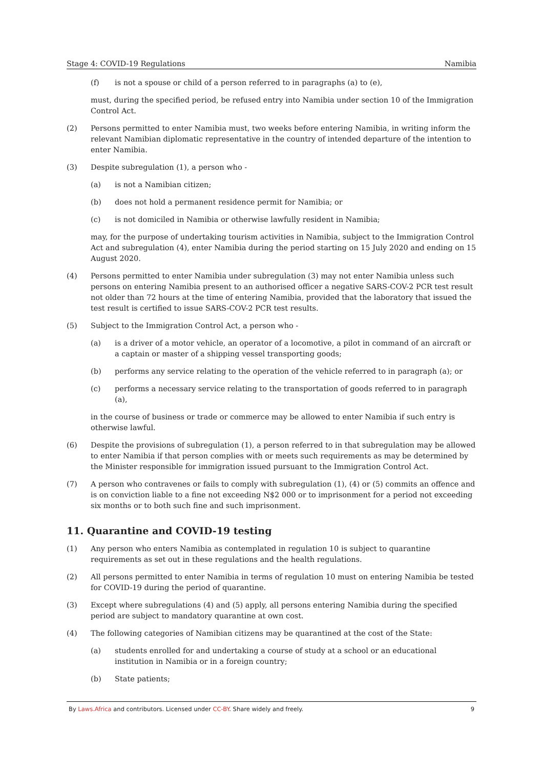Stage 4: COVID-19 Regulations Namibia
(f) is not a spouse or child of a person referred to in paragraphs (a) to (e),
must, during the specified period, be refused entry into Namibia under section 10 of the Immigration Control Act.
(2) Persons permitted to enter Namibia must, two weeks before entering Namibia, in writing inform the relevant Namibian diplomatic representative in the country of intended departure of the intention to enter Namibia.
(3) Despite subregulation (1), a person who -
(a) is not a Namibian citizen;
(b) does not hold a permanent residence permit for Namibia; or
(c) is not domiciled in Namibia or otherwise lawfully resident in Namibia;
may, for the purpose of undertaking tourism activities in Namibia, subject to the Immigration Control Act and subregulation (4), enter Namibia during the period starting on 15 July 2020 and ending on 15 August 2020.
(4) Persons permitted to enter Namibia under subregulation (3) may not enter Namibia unless such persons on entering Namibia present to an authorised officer a negative SARS-COV-2 PCR test result not older than 72 hours at the time of entering Namibia, provided that the laboratory that issued the test result is certified to issue SARS-COV-2 PCR test results.
(5) Subject to the Immigration Control Act, a person who -
(a) is a driver of a motor vehicle, an operator of a locomotive, a pilot in command of an aircraft or a captain or master of a shipping vessel transporting goods;
(b) performs any service relating to the operation of the vehicle referred to in paragraph (a); or
(c) performs a necessary service relating to the transportation of goods referred to in paragraph (a),
in the course of business or trade or commerce may be allowed to enter Namibia if such entry is otherwise lawful.
(6) Despite the provisions of subregulation (1), a person referred to in that subregulation may be allowed to enter Namibia if that person complies with or meets such requirements as may be determined by the Minister responsible for immigration issued pursuant to the Immigration Control Act.
(7) A person who contravenes or fails to comply with subregulation (1), (4) or (5) commits an offence and is on conviction liable to a fine not exceeding N$2 000 or to imprisonment for a period not exceeding six months or to both such fine and such imprisonment.
11. Quarantine and COVID-19 testing
(1) Any person who enters Namibia as contemplated in regulation 10 is subject to quarantine requirements as set out in these regulations and the health regulations.
(2) All persons permitted to enter Namibia in terms of regulation 10 must on entering Namibia be tested for COVID-19 during the period of quarantine.
(3) Except where subregulations (4) and (5) apply, all persons entering Namibia during the specified period are subject to mandatory quarantine at own cost.
(4) The following categories of Namibian citizens may be quarantined at the cost of the State:
(a) students enrolled for and undertaking a course of study at a school or an educational institution in Namibia or in a foreign country;
(b) State patients;
By Laws.Africa and contributors. Licensed under CC-BY. Share widely and freely. 9